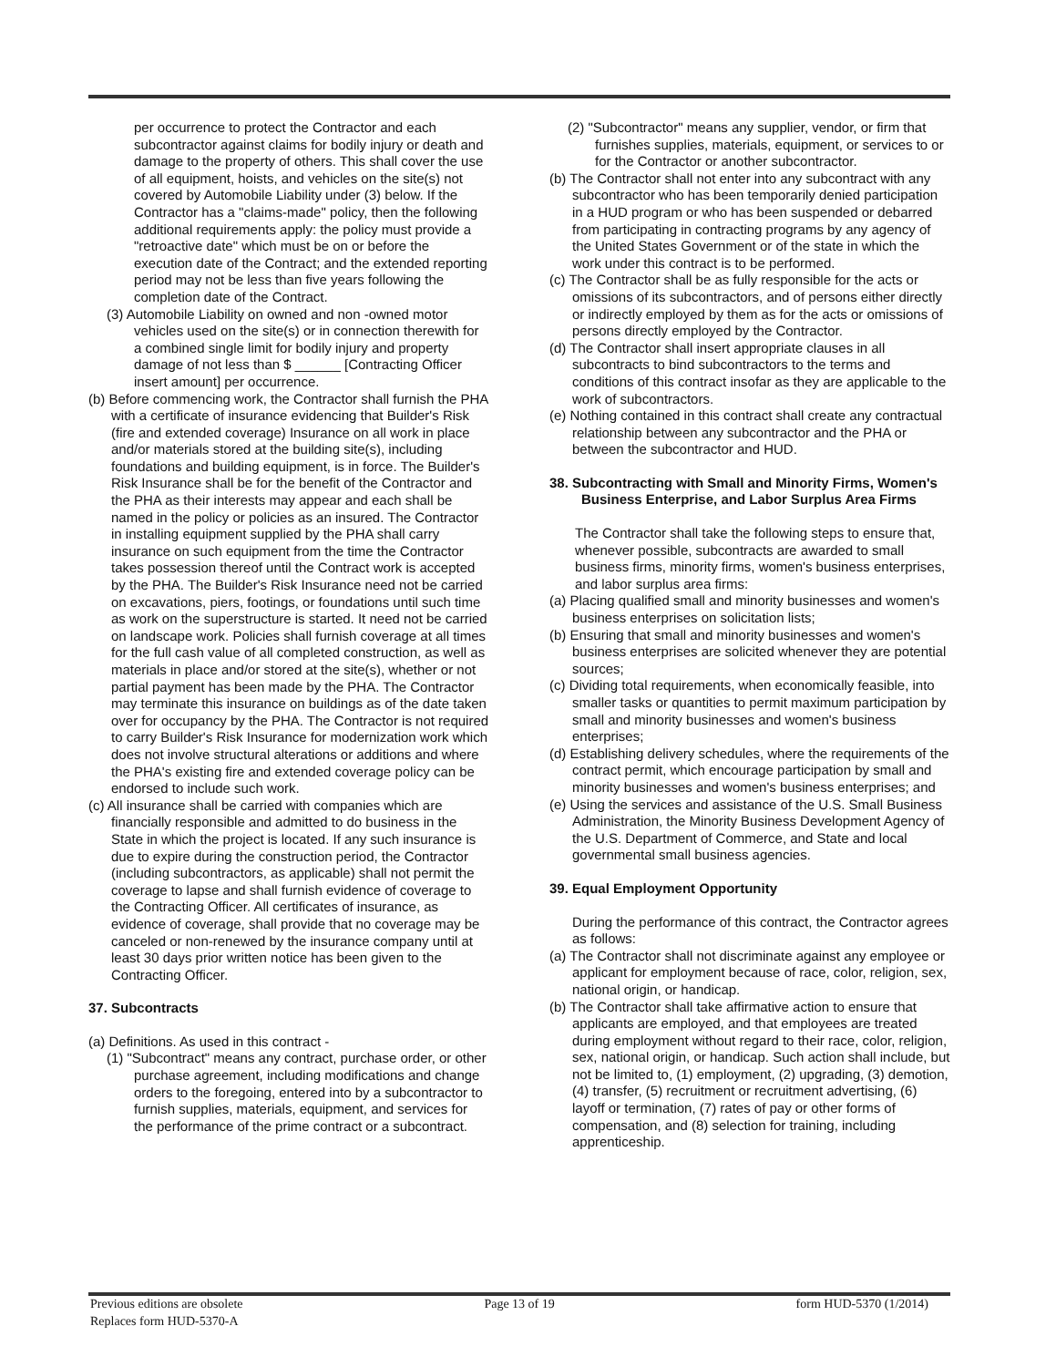per occurrence to protect the Contractor and each subcontractor against claims for bodily injury or death and damage to the property of others. This shall cover the use of all equipment, hoists, and vehicles on the site(s) not covered by Automobile Liability under (3) below. If the Contractor has a "claims-made" policy, then the following additional requirements apply: the policy must provide a "retroactive date" which must be on or before the execution date of the Contract; and the extended reporting period may not be less than five years following the completion date of the Contract.
(3) Automobile Liability on owned and non -owned motor vehicles used on the site(s) or in connection therewith for a combined single limit for bodily injury and property damage of not less than $ ______ [Contracting Officer insert amount] per occurrence.
(b) Before commencing work, the Contractor shall furnish the PHA with a certificate of insurance evidencing that Builder's Risk (fire and extended coverage) Insurance on all work in place and/or materials stored at the building site(s), including foundations and building equipment, is in force. The Builder's Risk Insurance shall be for the benefit of the Contractor and the PHA as their interests may appear and each shall be named in the policy or policies as an insured. The Contractor in installing equipment supplied by the PHA shall carry insurance on such equipment from the time the Contractor takes possession thereof until the Contract work is accepted by the PHA. The Builder's Risk Insurance need not be carried on excavations, piers, footings, or foundations until such time as work on the superstructure is started. It need not be carried on landscape work. Policies shall furnish coverage at all times for the full cash value of all completed construction, as well as materials in place and/or stored at the site(s), whether or not partial payment has been made by the PHA. The Contractor may terminate this insurance on buildings as of the date taken over for occupancy by the PHA. The Contractor is not required to carry Builder's Risk Insurance for modernization work which does not involve structural alterations or additions and where the PHA's existing fire and extended coverage policy can be endorsed to include such work.
(c) All insurance shall be carried with companies which are financially responsible and admitted to do business in the State in which the project is located. If any such insurance is due to expire during the construction period, the Contractor (including subcontractors, as applicable) shall not permit the coverage to lapse and shall furnish evidence of coverage to the Contracting Officer. All certificates of insurance, as evidence of coverage, shall provide that no coverage may be canceled or non-renewed by the insurance company until at least 30 days prior written notice has been given to the Contracting Officer.
37. Subcontracts
(a) Definitions. As used in this contract -
(1) "Subcontract" means any contract, purchase order, or other purchase agreement, including modifications and change orders to the foregoing, entered into by a subcontractor to furnish supplies, materials, equipment, and services for the performance of the prime contract or a subcontract.
(2) "Subcontractor" means any supplier, vendor, or firm that furnishes supplies, materials, equipment, or services to or for the Contractor or another subcontractor.
(b) The Contractor shall not enter into any subcontract with any subcontractor who has been temporarily denied participation in a HUD program or who has been suspended or debarred from participating in contracting programs by any agency of the United States Government or of the state in which the work under this contract is to be performed.
(c) The Contractor shall be as fully responsible for the acts or omissions of its subcontractors, and of persons either directly or indirectly employed by them as for the acts or omissions of persons directly employed by the Contractor.
(d) The Contractor shall insert appropriate clauses in all subcontracts to bind subcontractors to the terms and conditions of this contract insofar as they are applicable to the work of subcontractors.
(e) Nothing contained in this contract shall create any contractual relationship between any subcontractor and the PHA or between the subcontractor and HUD.
38. Subcontracting with Small and Minority Firms, Women's Business Enterprise, and Labor Surplus Area Firms
The Contractor shall take the following steps to ensure that, whenever possible, subcontracts are awarded to small business firms, minority firms, women's business enterprises, and labor surplus area firms:
(a) Placing qualified small and minority businesses and women's business enterprises on solicitation lists;
(b) Ensuring that small and minority businesses and women's business enterprises are solicited whenever they are potential sources;
(c) Dividing total requirements, when economically feasible, into smaller tasks or quantities to permit maximum participation by small and minority businesses and women's business enterprises;
(d) Establishing delivery schedules, where the requirements of the contract permit, which encourage participation by small and minority businesses and women's business enterprises; and
(e) Using the services and assistance of the U.S. Small Business Administration, the Minority Business Development Agency of the U.S. Department of Commerce, and State and local governmental small business agencies.
39. Equal Employment Opportunity
During the performance of this contract, the Contractor agrees as follows:
(a) The Contractor shall not discriminate against any employee or applicant for employment because of race, color, religion, sex, national origin, or handicap.
(b) The Contractor shall take affirmative action to ensure that applicants are employed, and that employees are treated during employment without regard to their race, color, religion, sex, national origin, or handicap. Such action shall include, but not be limited to, (1) employment, (2) upgrading, (3) demotion, (4) transfer, (5) recruitment or recruitment advertising, (6) layoff or termination, (7) rates of pay or other forms of compensation, and (8) selection for training, including apprenticeship.
Previous editions are obsolete
Replaces form HUD-5370-A
Page 13 of 19 form HUD-5370 (1/2014)